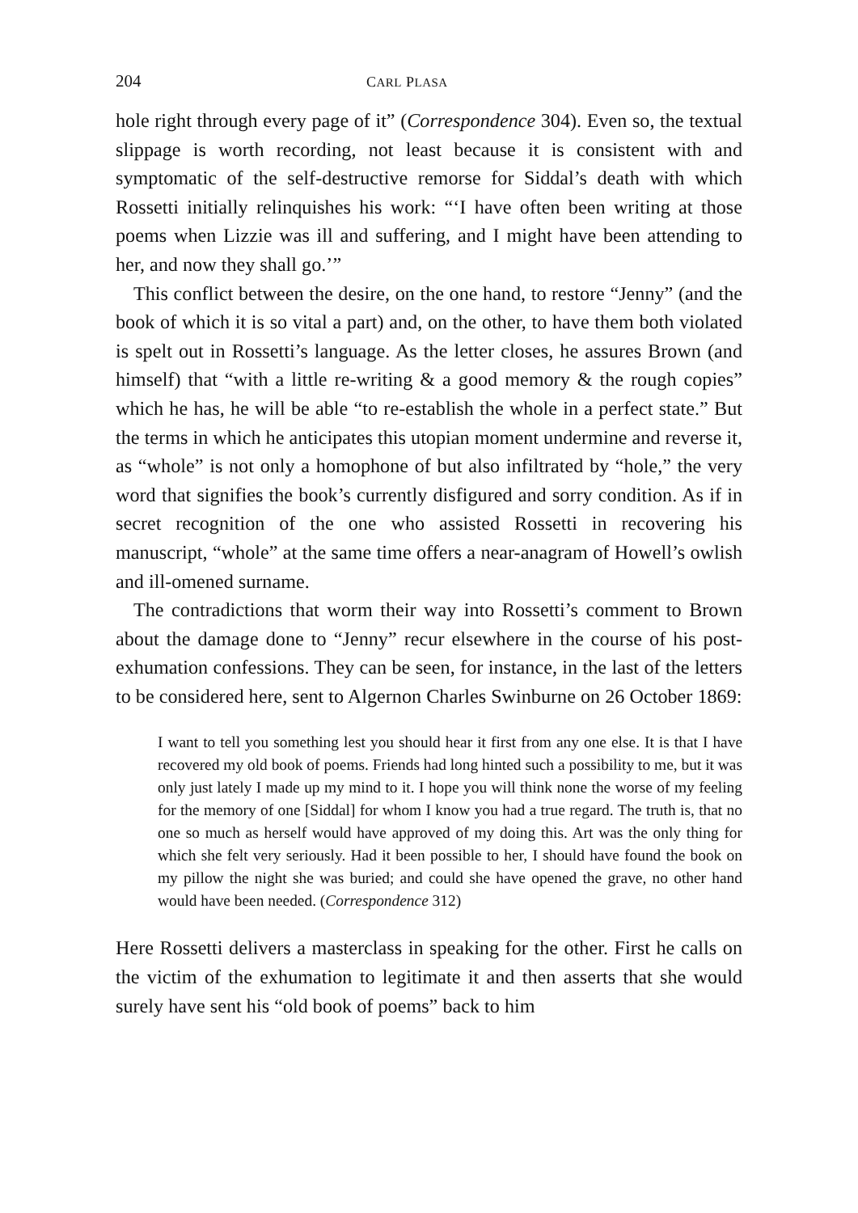204 CARL PLASA
hole right through every page of it” (Correspondence 304). Even so, the textual slippage is worth recording, not least because it is consistent with and symptomatic of the self-destructive remorse for Siddal’s death with which Rossetti initially relinquishes his work: “‘I have often been writing at those poems when Lizzie was ill and suffering, and I might have been attending to her, and now they shall go.’”
This conflict between the desire, on the one hand, to restore “Jenny” (and the book of which it is so vital a part) and, on the other, to have them both violated is spelt out in Rossetti’s language. As the letter closes, he assures Brown (and himself) that “with a little re-writing & a good memory & the rough copies” which he has, he will be able “to re-establish the whole in a perfect state.” But the terms in which he anticipates this utopian moment undermine and reverse it, as “whole” is not only a homophone of but also infiltrated by “hole,” the very word that signifies the book’s currently disfigured and sorry condition. As if in secret recognition of the one who assisted Rossetti in recovering his manuscript, “whole” at the same time offers a near-anagram of Howell’s owlish and ill-omened surname.
The contradictions that worm their way into Rossetti’s comment to Brown about the damage done to “Jenny” recur elsewhere in the course of his post-exhumation confessions. They can be seen, for instance, in the last of the letters to be considered here, sent to Algernon Charles Swinburne on 26 October 1869:
I want to tell you something lest you should hear it first from any one else. It is that I have recovered my old book of poems. Friends had long hinted such a possibility to me, but it was only just lately I made up my mind to it. I hope you will think none the worse of my feeling for the memory of one [Siddal] for whom I know you had a true regard. The truth is, that no one so much as herself would have approved of my doing this. Art was the only thing for which she felt very seriously. Had it been possible to her, I should have found the book on my pillow the night she was buried; and could she have opened the grave, no other hand would have been needed. (Correspondence 312)
Here Rossetti delivers a masterclass in speaking for the other. First he calls on the victim of the exhumation to legitimate it and then asserts that she would surely have sent his “old book of poems” back to him